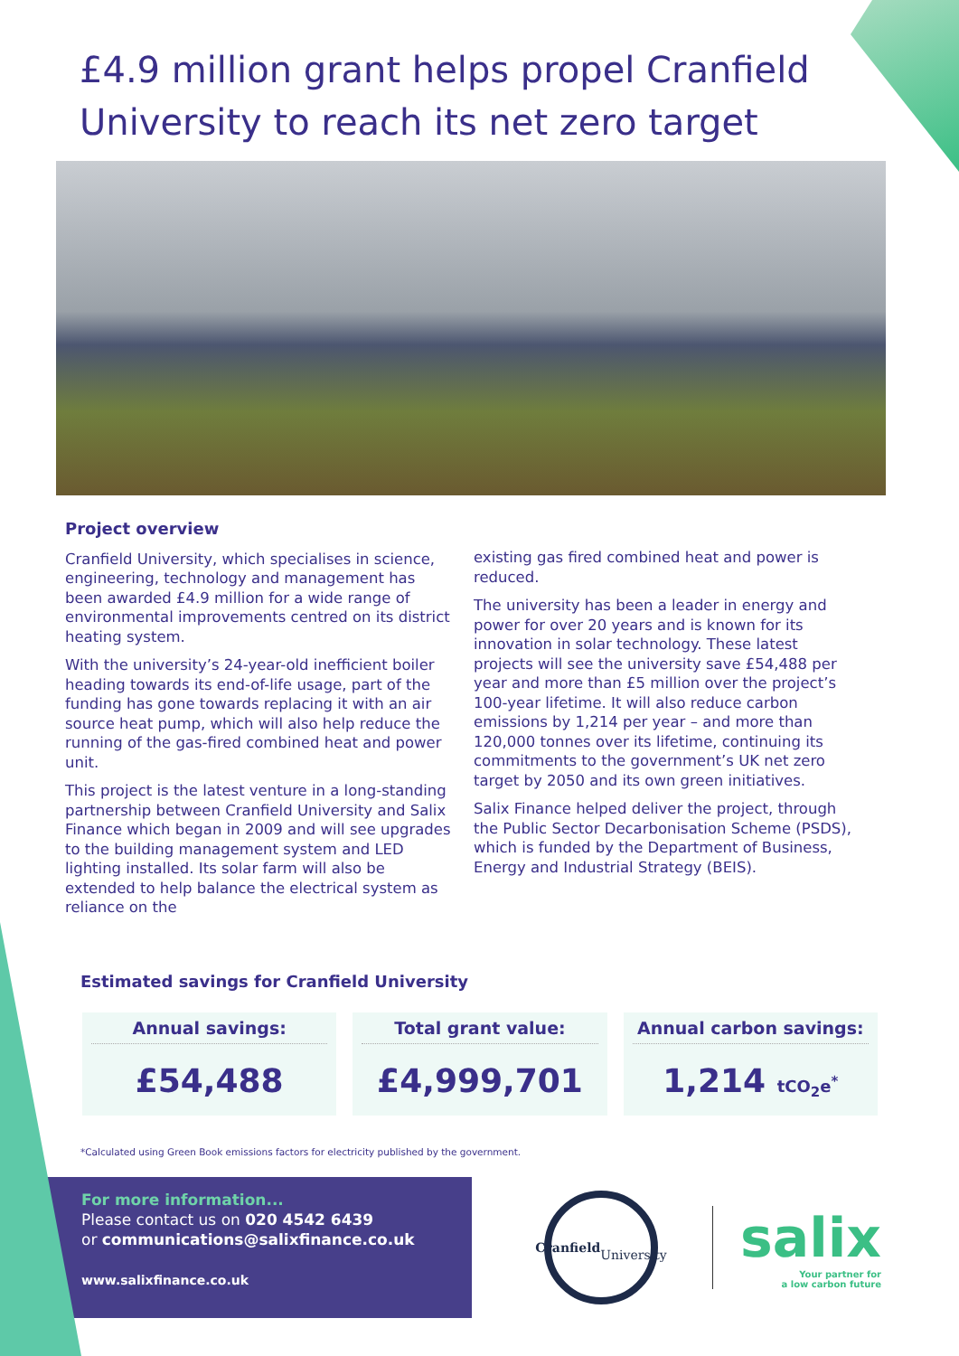£4.9 million grant helps propel Cranfield University to reach its net zero target
Project overview
Cranfield University, which specialises in science, engineering, technology and management has been awarded £4.9 million for a wide range of environmental improvements centred on its district heating system.
With the university’s 24-year-old inefficient boiler heading towards its end-of-life usage, part of the funding has gone towards replacing it with an air source heat pump, which will also help reduce the running of the gas-fired combined heat and power unit.
This project is the latest venture in a long-standing partnership between Cranfield University and Salix Finance which began in 2009 and will see upgrades to the building management system and LED lighting installed. Its solar farm will also be extended to help balance the electrical system as reliance on the
existing gas fired combined heat and power is reduced.
The university has been a leader in energy and power for over 20 years and is known for its innovation in solar technology. These latest projects will see the university save £54,488 per year and more than £5 million over the project’s 100-year lifetime. It will also reduce carbon emissions by 1,214 per year – and more than 120,000 tonnes over its lifetime, continuing its commitments to the government’s UK net zero target by 2050 and its own green initiatives.
Salix Finance helped deliver the project, through the Public Sector Decarbonisation Scheme (PSDS), which is funded by the Department of Business, Energy and Industrial Strategy (BEIS).
Estimated savings for Cranfield University
Annual savings:
£54,488
Total grant value:
£4,999,701
Annual carbon savings:
1,214 tCO<sub>2</sub>e<sup>*</sup>
*Calculated using Green Book emissions factors for electricity published by the government.
For more information...
Please contact us on 020 4542 6439
or communications@salixfinance.co.uk
www.salixfinance.co.uk
Cranfield
University
salix
Your partner for
a low carbon future